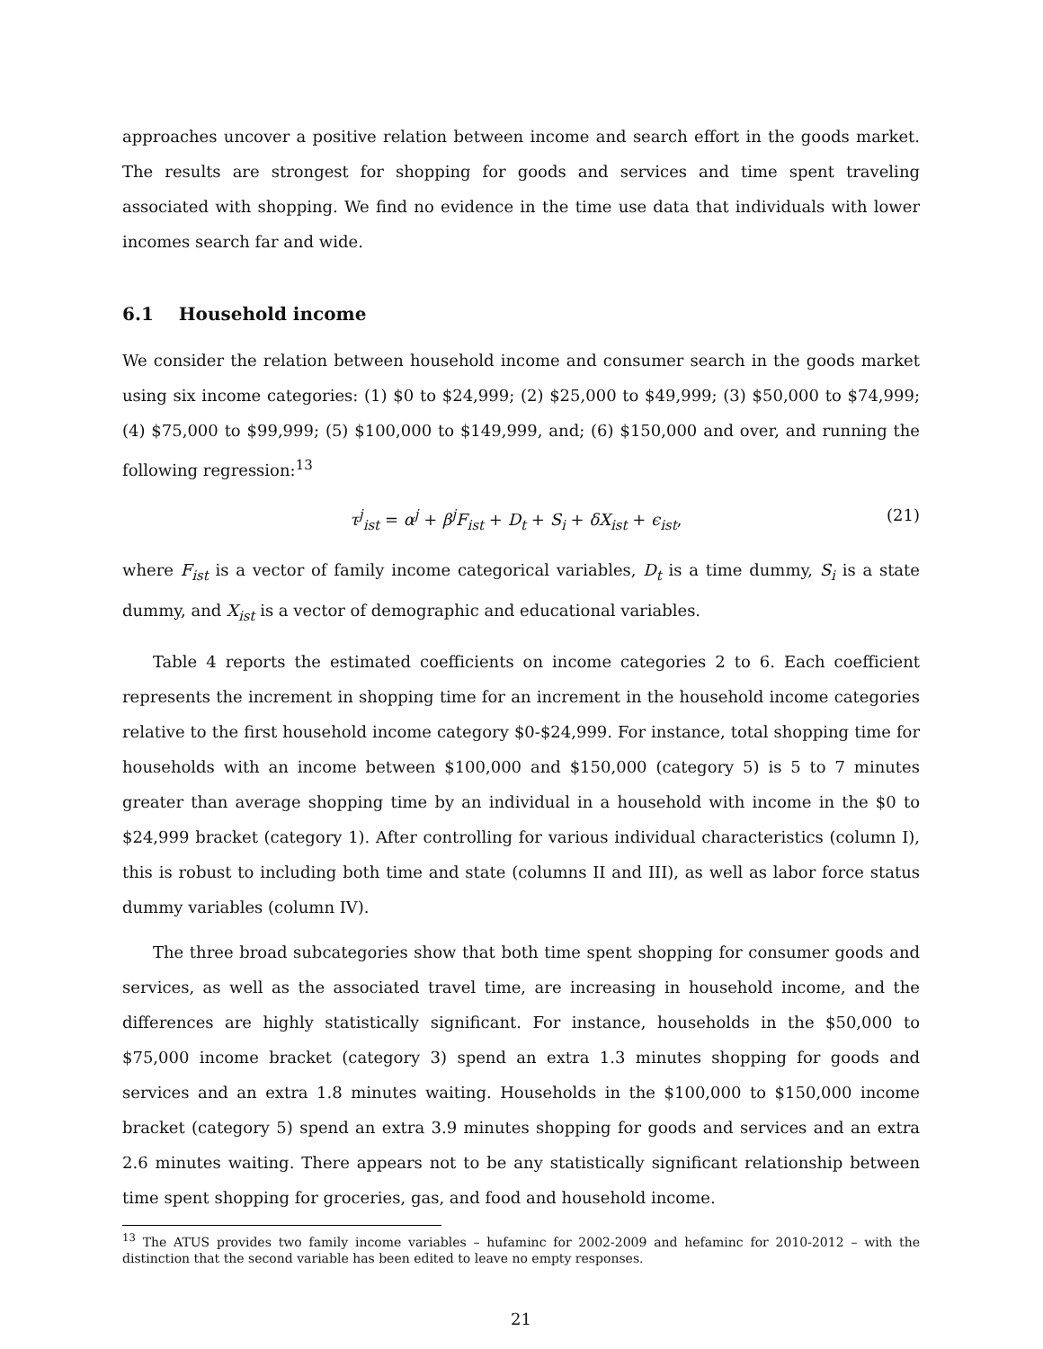approaches uncover a positive relation between income and search effort in the goods market. The results are strongest for shopping for goods and services and time spent traveling associated with shopping. We find no evidence in the time use data that individuals with lower incomes search far and wide.
6.1 Household income
We consider the relation between household income and consumer search in the goods market using six income categories: (1) $0 to $24,999; (2) $25,000 to $49,999; (3) $50,000 to $74,999; (4) $75,000 to $99,999; (5) $100,000 to $149,999, and; (6) $150,000 and over, and running the following regression:<sup>13</sup>
τ<sup>j</sup><sub>ist</sub> = α<sup>j</sup> + β<sup>j</sup>F<sub>ist</sub> + D<sub>t</sub> + S<sub>i</sub> + δX<sub>ist</sub> + ϵ<sub>ist</sub>, (21)
where F<sub>ist</sub> is a vector of family income categorical variables, D<sub>t</sub> is a time dummy, S<sub>i</sub> is a state dummy, and X<sub>ist</sub> is a vector of demographic and educational variables.
Table 4 reports the estimated coefficients on income categories 2 to 6. Each coefficient represents the increment in shopping time for an increment in the household income categories relative to the first household income category $0-$24,999. For instance, total shopping time for households with an income between $100,000 and $150,000 (category 5) is 5 to 7 minutes greater than average shopping time by an individual in a household with income in the $0 to $24,999 bracket (category 1). After controlling for various individual characteristics (column I), this is robust to including both time and state (columns II and III), as well as labor force status dummy variables (column IV).
The three broad subcategories show that both time spent shopping for consumer goods and services, as well as the associated travel time, are increasing in household income, and the differences are highly statistically significant. For instance, households in the $50,000 to $75,000 income bracket (category 3) spend an extra 1.3 minutes shopping for goods and services and an extra 1.8 minutes waiting. Households in the $100,000 to $150,000 income bracket (category 5) spend an extra 3.9 minutes shopping for goods and services and an extra 2.6 minutes waiting. There appears not to be any statistically significant relationship between time spent shopping for groceries, gas, and food and household income.
<sup>13</sup> The ATUS provides two family income variables – hufaminc for 2002-2009 and hefaminc for 2010-2012 – with the distinction that the second variable has been edited to leave no empty responses.
21